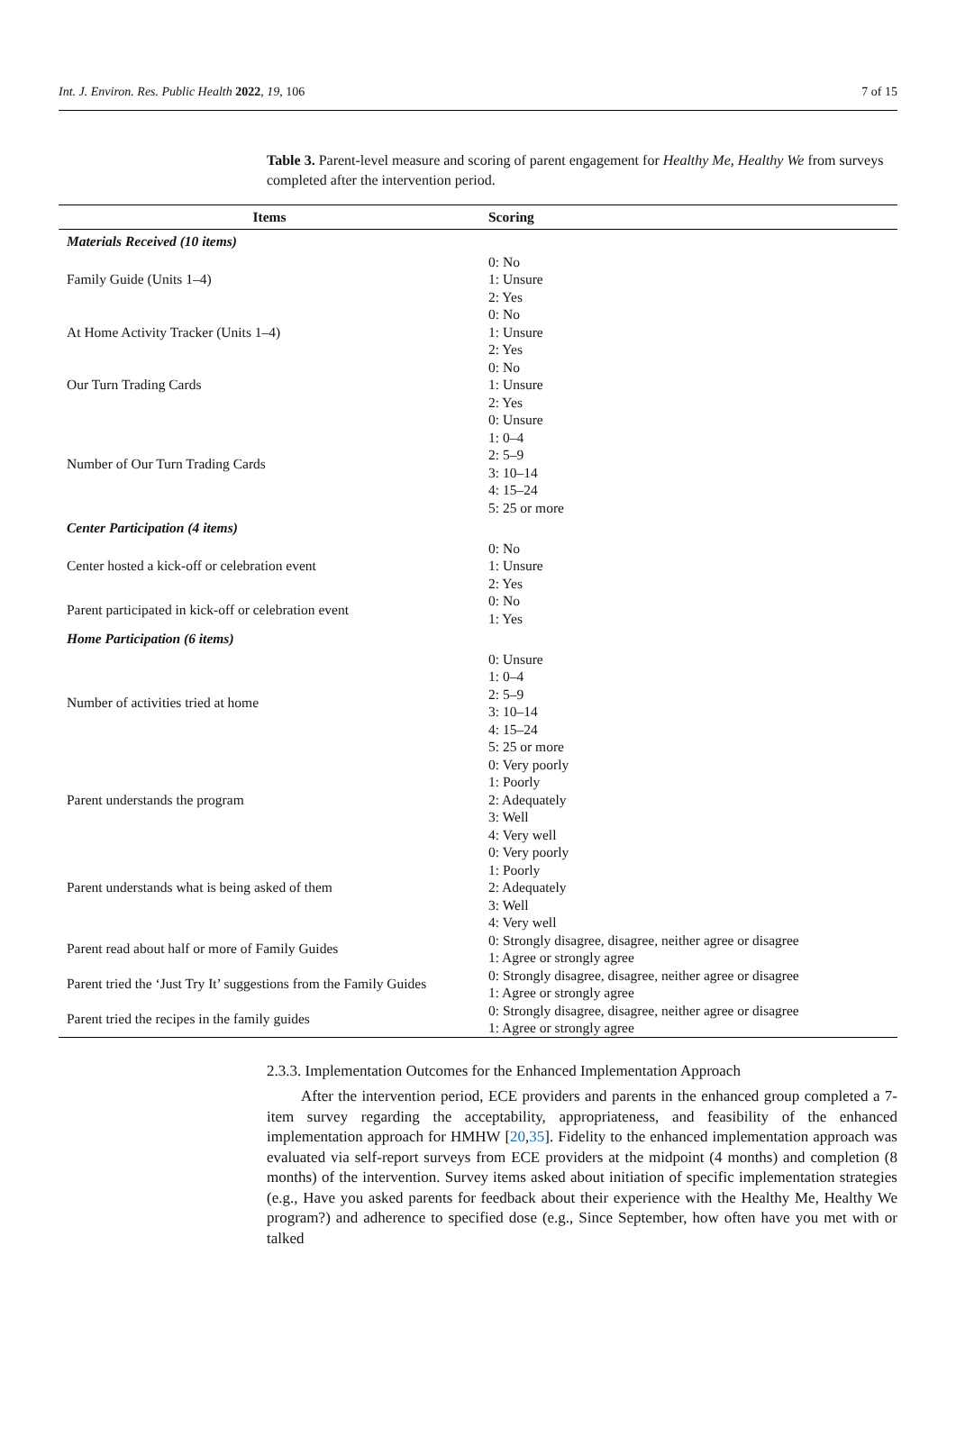Int. J. Environ. Res. Public Health 2022, 19, 106 7 of 15
Table 3. Parent-level measure and scoring of parent engagement for Healthy Me, Healthy We from surveys completed after the intervention period.
| Items | Scoring |
| --- | --- |
| Materials Received (10 items) | |
| Family Guide (Units 1–4) | 0: No 1: Unsure 2: Yes |
| At Home Activity Tracker (Units 1–4) | 0: No 1: Unsure 2: Yes |
| Our Turn Trading Cards | 0: No 1: Unsure 2: Yes |
| Number of Our Turn Trading Cards | 0: Unsure 1: 0–4 2: 5–9 3: 10–14 4: 15–24 5: 25 or more |
| Center Participation (4 items) | |
| Center hosted a kick-off or celebration event | 0: No 1: Unsure 2: Yes |
| Parent participated in kick-off or celebration event | 0: No 1: Yes |
| Home Participation (6 items) | |
| Number of activities tried at home | 0: Unsure 1: 0–4 2: 5–9 3: 10–14 4: 15–24 5: 25 or more |
| Parent understands the program | 0: Very poorly 1: Poorly 2: Adequately 3: Well 4: Very well |
| Parent understands what is being asked of them | 0: Very poorly 1: Poorly 2: Adequately 3: Well 4: Very well |
| Parent read about half or more of Family Guides | 0: Strongly disagree, disagree, neither agree or disagree 1: Agree or strongly agree |
| Parent tried the ‘Just Try It’ suggestions from the Family Guides | 0: Strongly disagree, disagree, neither agree or disagree 1: Agree or strongly agree |
| Parent tried the recipes in the family guides | 0: Strongly disagree, disagree, neither agree or disagree 1: Agree or strongly agree |
2.3.3. Implementation Outcomes for the Enhanced Implementation Approach
After the intervention period, ECE providers and parents in the enhanced group completed a 7-item survey regarding the acceptability, appropriateness, and feasibility of the enhanced implementation approach for HMHW [20,35]. Fidelity to the enhanced implementation approach was evaluated via self-report surveys from ECE providers at the midpoint (4 months) and completion (8 months) of the intervention. Survey items asked about initiation of specific implementation strategies (e.g., Have you asked parents for feedback about their experience with the Healthy Me, Healthy We program?) and adherence to specified dose (e.g., Since September, how often have you met with or talked